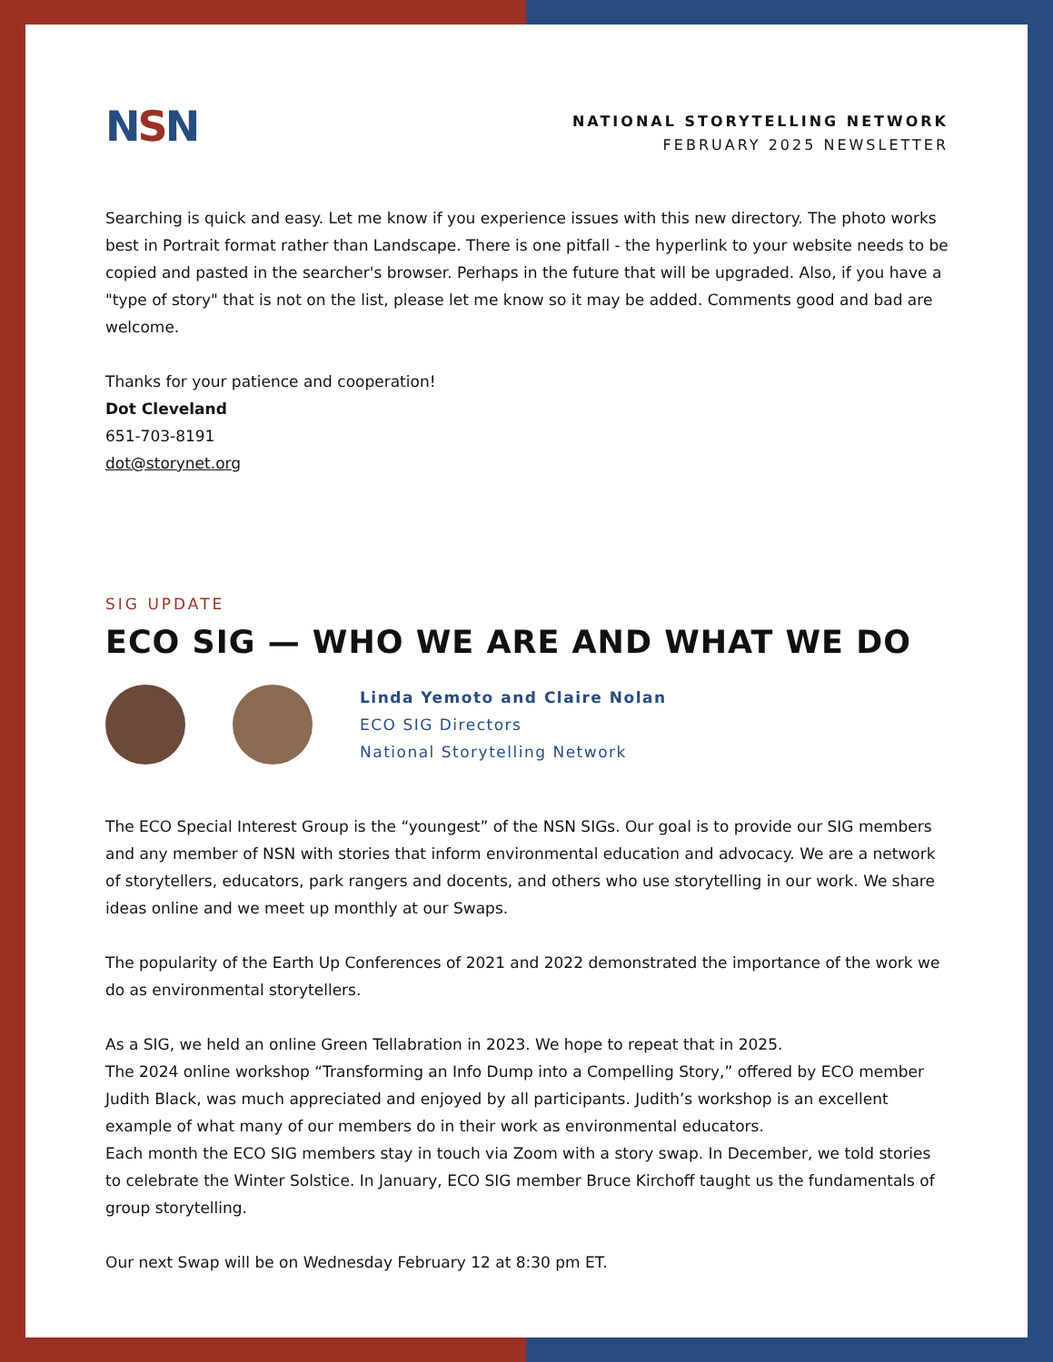NSN
NATIONAL STORYTELLING NETWORK
FEBRUARY 2025 NEWSLETTER
Searching is quick and easy. Let me know if you experience issues with this new directory. The photo works best in Portrait format rather than Landscape. There is one pitfall - the hyperlink to your website needs to be copied and pasted in the searcher's browser. Perhaps in the future that will be upgraded. Also, if you have a "type of story" that is not on the list, please let me know so it may be added. Comments good and bad are welcome.
Thanks for your patience and cooperation!
Dot Cleveland
651-703-8191
dot@storynet.org
SIG UPDATE
ECO SIG — WHO WE ARE AND WHAT WE DO
Linda Yemoto and Claire Nolan
ECO SIG Directors
National Storytelling Network
The ECO Special Interest Group is the “youngest” of the NSN SIGs. Our goal is to provide our SIG members and any member of NSN with stories that inform environmental education and advocacy. We are a network of storytellers, educators, park rangers and docents, and others who use storytelling in our work. We share ideas online and we meet up monthly at our Swaps.
The popularity of the Earth Up Conferences of 2021 and 2022 demonstrated the importance of the work we do as environmental storytellers.
As a SIG, we held an online Green Tellabration in 2023. We hope to repeat that in 2025.
The 2024 online workshop “Transforming an Info Dump into a Compelling Story,” offered by ECO member Judith Black, was much appreciated and enjoyed by all participants. Judith’s workshop is an excellent example of what many of our members do in their work as environmental educators.
Each month the ECO SIG members stay in touch via Zoom with a story swap. In December, we told stories to celebrate the Winter Solstice. In January, ECO SIG member Bruce Kirchoff taught us the fundamentals of group storytelling.
Our next Swap will be on Wednesday February 12 at 8:30 pm ET.